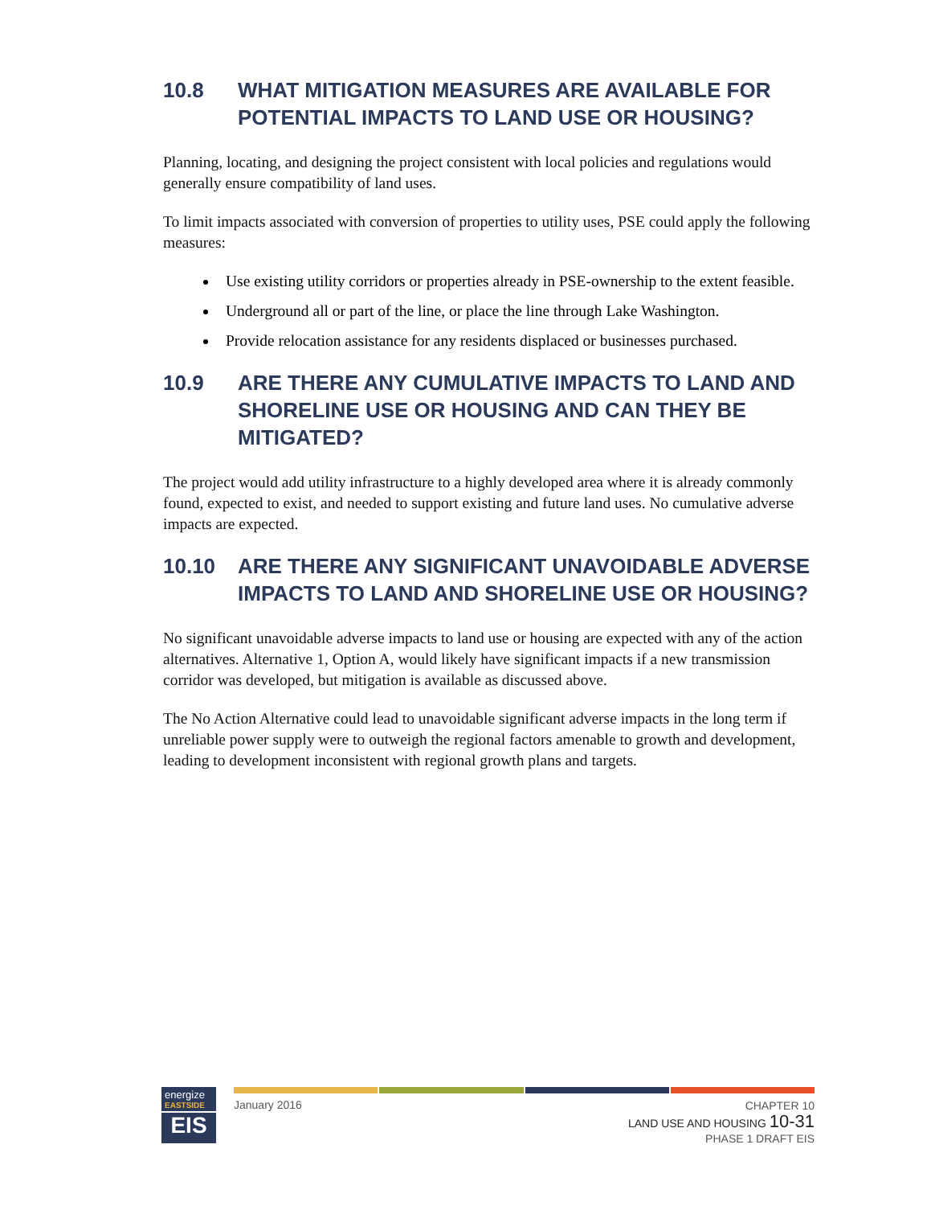10.8 WHAT MITIGATION MEASURES ARE AVAILABLE FOR POTENTIAL IMPACTS TO LAND USE OR HOUSING?
Planning, locating, and designing the project consistent with local policies and regulations would generally ensure compatibility of land uses.
To limit impacts associated with conversion of properties to utility uses, PSE could apply the following measures:
Use existing utility corridors or properties already in PSE-ownership to the extent feasible.
Underground all or part of the line, or place the line through Lake Washington.
Provide relocation assistance for any residents displaced or businesses purchased.
10.9 ARE THERE ANY CUMULATIVE IMPACTS TO LAND AND SHORELINE USE OR HOUSING AND CAN THEY BE MITIGATED?
The project would add utility infrastructure to a highly developed area where it is already commonly found, expected to exist, and needed to support existing and future land uses. No cumulative adverse impacts are expected.
10.10 ARE THERE ANY SIGNIFICANT UNAVOIDABLE ADVERSE IMPACTS TO LAND AND SHORELINE USE OR HOUSING?
No significant unavoidable adverse impacts to land use or housing are expected with any of the action alternatives. Alternative 1, Option A, would likely have significant impacts if a new transmission corridor was developed, but mitigation is available as discussed above.
The No Action Alternative could lead to unavoidable significant adverse impacts in the long term if unreliable power supply were to outweigh the regional factors amenable to growth and development, leading to development inconsistent with regional growth plans and targets.
energize
EASTSIDE
EIS
January 2016
CHAPTER 10
LAND USE AND HOUSING 10-31
PHASE 1 DRAFT EIS